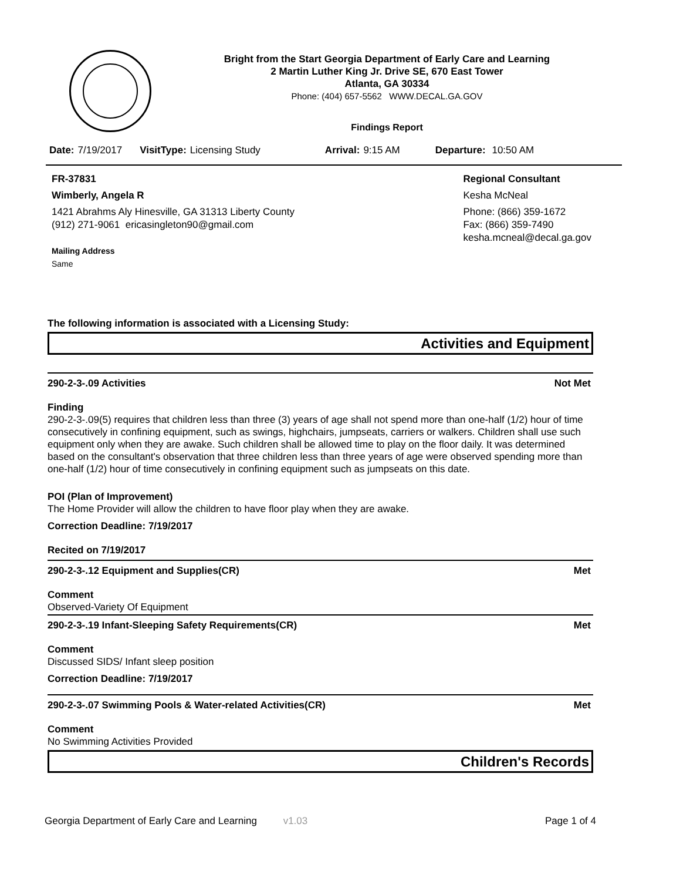Bright from the Start Georgia Department of Early Care and Learning
2 Martin Luther King Jr. Drive SE, 670 East Tower
Atlanta, GA 30334
Phone: (404) 657-5562 WWW.DECAL.GA.GOV
Findings Report
Date: 7/19/2017 VisitType: Licensing Study Arrival: 9:15 AM Departure: 10:50 AM
FR-37831
Wimberly, Angela R
1421 Abrahms Aly Hinesville, GA 31313 Liberty County
(912) 271-9061 ericasingleton90@gmail.com
Mailing Address
Same
Regional Consultant
Kesha McNeal
Phone: (866) 359-1672
Fax: (866) 359-7490
kesha.mcneal@decal.ga.gov
The following information is associated with a Licensing Study:
Activities and Equipment
290-2-3-.09 Activities Not Met
Finding
290-2-3-.09(5) requires that children less than three (3) years of age shall not spend more than one-half (1/2) hour of time consecutively in confining equipment, such as swings, highchairs, jumpseats, carriers or walkers. Children shall use such equipment only when they are awake. Such children shall be allowed time to play on the floor daily. It was determined based on the consultant's observation that three children less than three years of age were observed spending more than one-half (1/2) hour of time consecutively in confining equipment such as jumpseats on this date.
POI (Plan of Improvement)
The Home Provider will allow the children to have floor play when they are awake.
Correction Deadline: 7/19/2017
Recited on 7/19/2017
290-2-3-.12 Equipment and Supplies(CR) Met
Comment
Observed-Variety Of Equipment
290-2-3-.19 Infant-Sleeping Safety Requirements(CR) Met
Comment
Discussed SIDS/ Infant sleep position
Correction Deadline: 7/19/2017
290-2-3-.07 Swimming Pools & Water-related Activities(CR) Met
Comment
No Swimming Activities Provided
Children's Records
Georgia Department of Early Care and Learning v1.03 Page 1 of 4